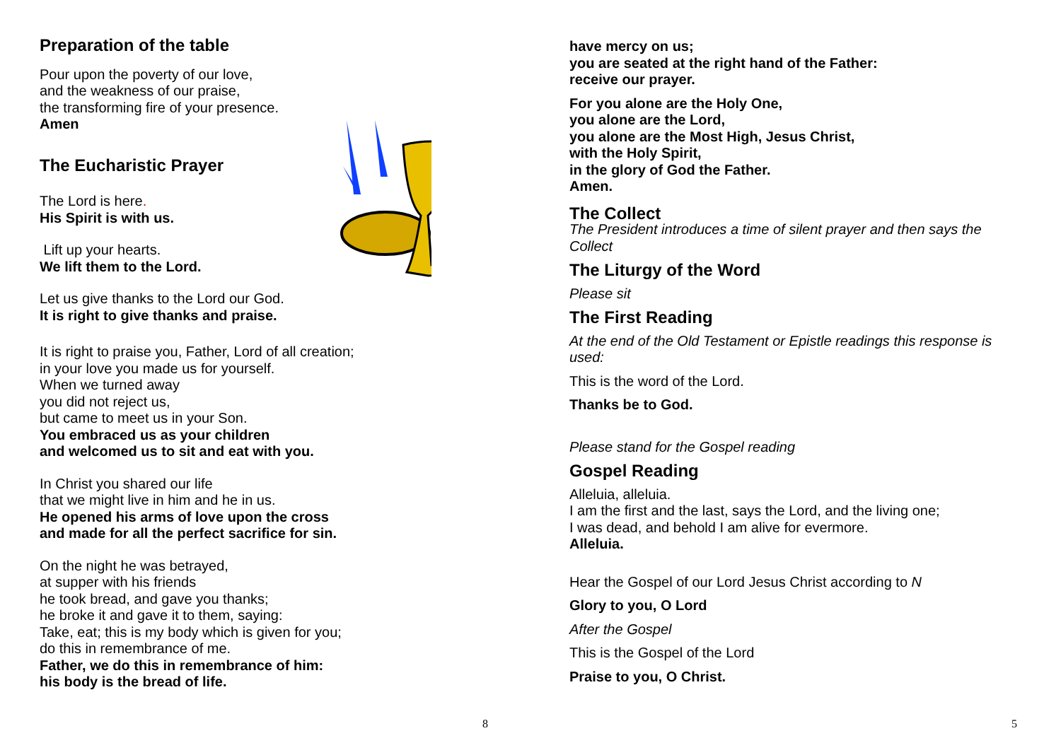Preparation of the table
Pour upon the poverty of our love,
and the weakness of our praise,
the transforming fire of your presence.
Amen
The Eucharistic Prayer
The Lord is here.
His Spirit is with us.
Lift up your hearts.
We lift them to the Lord.
Let us give thanks to the Lord our God.
It is right to give thanks and praise.
It is right to praise you, Father, Lord of all creation;
in your love you made us for yourself.
When we turned away
you did not reject us,
but came to meet us in your Son.
You embraced us as your children
and welcomed us to sit and eat with you.
In Christ you shared our life
that we might live in him and he in us.
He opened his arms of love upon the cross
and made for all the perfect sacrifice for sin.
On the night he was betrayed,
at supper with his friends
he took bread, and gave you thanks;
he broke it and gave it to them, saying:
Take, eat; this is my body which is given for you;
do this in remembrance of me.
Father, we do this in remembrance of him:
his body is the bread of life.
8
have mercy on us;
you are seated at the right hand of the Father:
receive our prayer.
For you alone are the Holy One,
you alone are the Lord,
you alone are the Most High, Jesus Christ,
with the Holy Spirit,
in the glory of God the Father.
Amen.
The Collect
The President introduces a time of silent prayer and then says the Collect
The Liturgy of the Word
Please sit
The First Reading
At the end of the Old Testament or Epistle readings this response is used:
This is the word of the Lord.
Thanks be to God.
Please stand for the Gospel reading
Gospel Reading
Alleluia, alleluia.
I am the first and the last, says the Lord, and the living one;
I was dead, and behold I am alive for evermore.
Alleluia.
Hear the Gospel of our Lord Jesus Christ according to N
Glory to you, O Lord
After the Gospel
This is the Gospel of the Lord
Praise to you, O Christ.
5